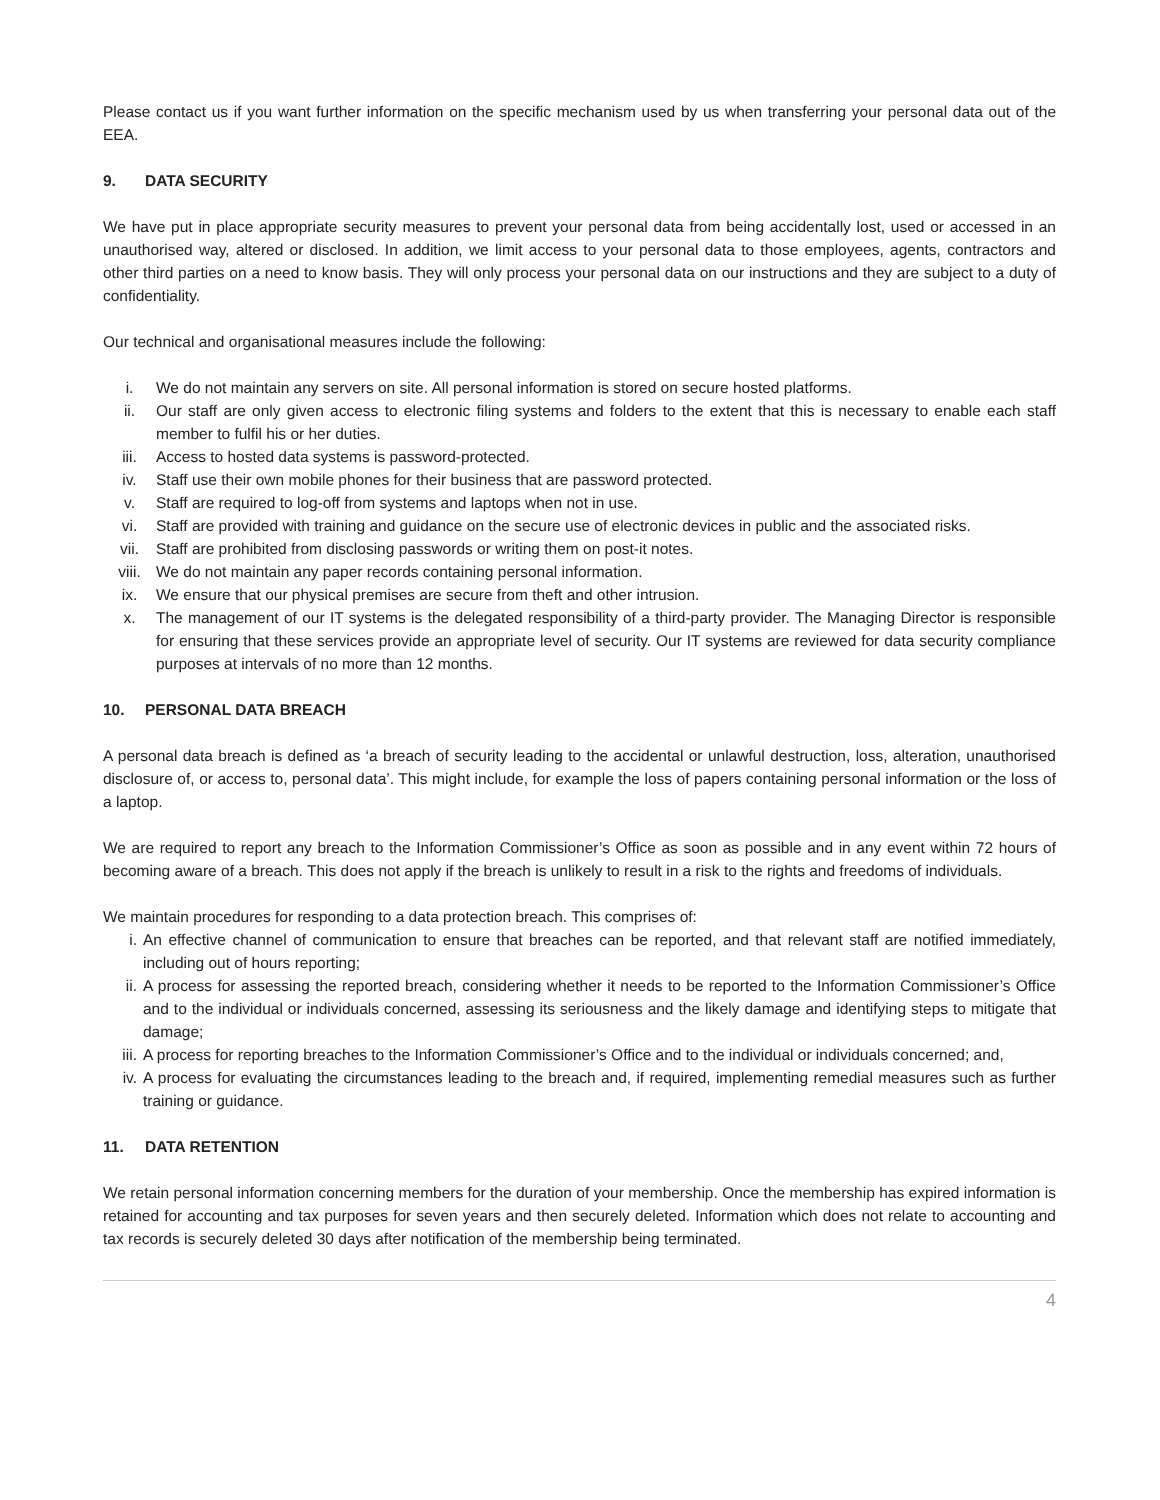Please contact us if you want further information on the specific mechanism used by us when transferring your personal data out of the EEA.
9. DATA SECURITY
We have put in place appropriate security measures to prevent your personal data from being accidentally lost, used or accessed in an unauthorised way, altered or disclosed. In addition, we limit access to your personal data to those employees, agents, contractors and other third parties on a need to know basis. They will only process your personal data on our instructions and they are subject to a duty of confidentiality.
Our technical and organisational measures include the following:
i. We do not maintain any servers on site. All personal information is stored on secure hosted platforms.
ii. Our staff are only given access to electronic filing systems and folders to the extent that this is necessary to enable each staff member to fulfil his or her duties.
iii. Access to hosted data systems is password-protected.
iv. Staff use their own mobile phones for their business that are password protected.
v. Staff are required to log-off from systems and laptops when not in use.
vi. Staff are provided with training and guidance on the secure use of electronic devices in public and the associated risks.
vii. Staff are prohibited from disclosing passwords or writing them on post-it notes.
viii. We do not maintain any paper records containing personal information.
ix. We ensure that our physical premises are secure from theft and other intrusion.
x. The management of our IT systems is the delegated responsibility of a third-party provider. The Managing Director is responsible for ensuring that these services provide an appropriate level of security. Our IT systems are reviewed for data security compliance purposes at intervals of no more than 12 months.
10. PERSONAL DATA BREACH
A personal data breach is defined as ‘a breach of security leading to the accidental or unlawful destruction, loss, alteration, unauthorised disclosure of, or access to, personal data’. This might include, for example the loss of papers containing personal information or the loss of a laptop.
We are required to report any breach to the Information Commissioner’s Office as soon as possible and in any event within 72 hours of becoming aware of a breach. This does not apply if the breach is unlikely to result in a risk to the rights and freedoms of individuals.
We maintain procedures for responding to a data protection breach. This comprises of:
i. An effective channel of communication to ensure that breaches can be reported, and that relevant staff are notified immediately, including out of hours reporting;
ii. A process for assessing the reported breach, considering whether it needs to be reported to the Information Commissioner’s Office and to the individual or individuals concerned, assessing its seriousness and the likely damage and identifying steps to mitigate that damage;
iii. A process for reporting breaches to the Information Commissioner’s Office and to the individual or individuals concerned; and,
iv. A process for evaluating the circumstances leading to the breach and, if required, implementing remedial measures such as further training or guidance.
11. DATA RETENTION
We retain personal information concerning members for the duration of your membership. Once the membership has expired information is retained for accounting and tax purposes for seven years and then securely deleted. Information which does not relate to accounting and tax records is securely deleted 30 days after notification of the membership being terminated.
4